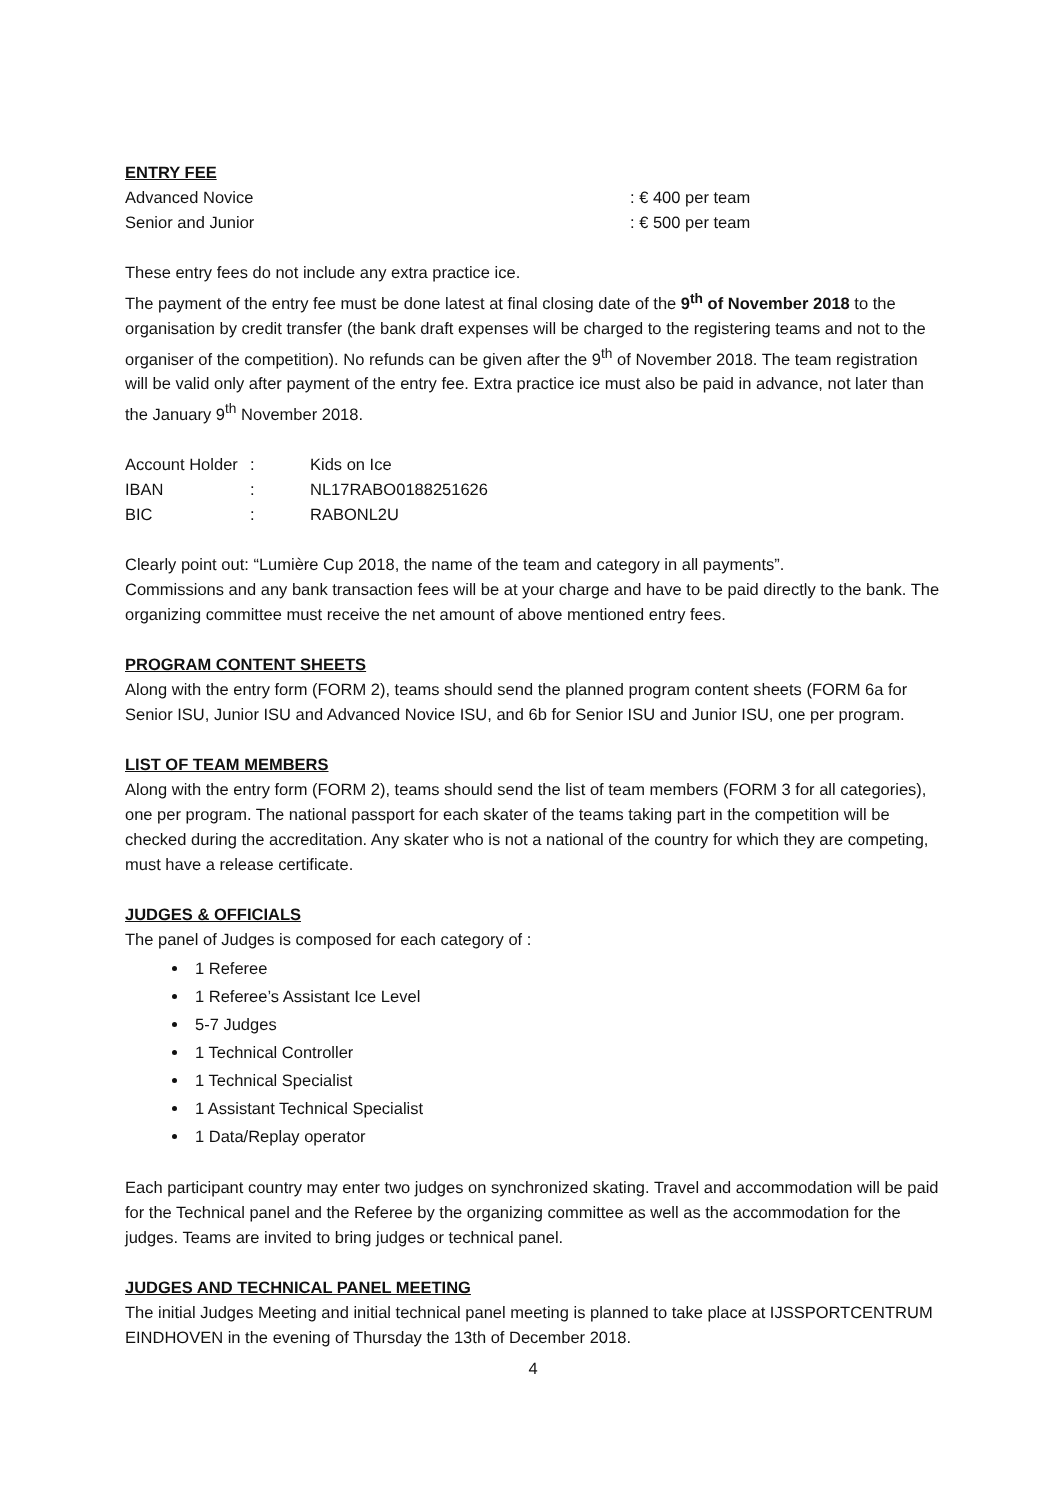ENTRY FEE
Advanced Novice: € 400 per team
Senior and Junior: € 500 per team
These entry fees do not include any extra practice ice.
The payment of the entry fee must be done latest at final closing date of the 9<sup>th</sup> of November 2018 to the organisation by credit transfer (the bank draft expenses will be charged to the registering teams and not to the organiser of the competition). No refunds can be given after the 9<sup>th</sup> of November 2018. The team registration will be valid only after payment of the entry fee. Extra practice ice must also be paid in advance, not later than the January 9<sup>th</sup> November 2018.
Account Holder: Kids on Ice
IBAN: NL17RABO0188251626
BIC: RABONL2U
Clearly point out: “Lumière Cup 2018, the name of the team and category in all payments”.
Commissions and any bank transaction fees will be at your charge and have to be paid directly to the bank. The organizing committee must receive the net amount of above mentioned entry fees.
PROGRAM CONTENT SHEETS
Along with the entry form (FORM 2), teams should send the planned program content sheets (FORM 6a for Senior ISU, Junior ISU and Advanced Novice ISU, and 6b for Senior ISU and Junior ISU, one per program.
LIST OF TEAM MEMBERS
Along with the entry form (FORM 2), teams should send the list of team members (FORM 3 for all categories), one per program. The national passport for each skater of the teams taking part in the competition will be checked during the accreditation. Any skater who is not a national of the country for which they are competing, must have a release certificate.
JUDGES & OFFICIALS
The panel of Judges is composed for each category of :
1 Referee
1 Referee’s Assistant Ice Level
5-7 Judges
1 Technical Controller
1 Technical Specialist
1 Assistant Technical Specialist
1 Data/Replay operator
Each participant country may enter two judges on synchronized skating. Travel and accommodation will be paid for the Technical panel and the Referee by the organizing committee as well as the accommodation for the judges. Teams are invited to bring judges or technical panel.
JUDGES AND TECHNICAL PANEL MEETING
The initial Judges Meeting and initial technical panel meeting is planned to take place at IJSSPORTCENTRUM EINDHOVEN in the evening of Thursday the 13th of December 2018.
4